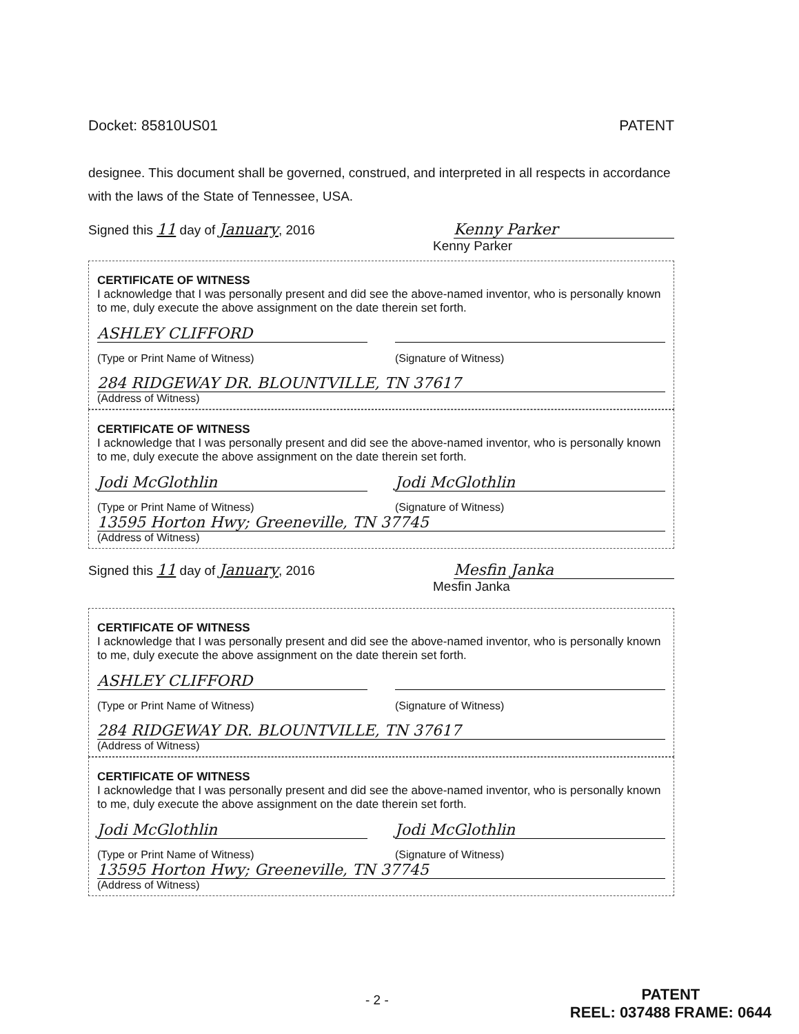Docket: 85810US01 PATENT
designee. This document shall be governed, construed, and interpreted in all respects in accordance with the laws of the State of Tennessee, USA.
Signed this 11 day of January, 2016 Kenny Parker
Kenny Parker
CERTIFICATE OF WITNESS
I acknowledge that I was personally present and did see the above-named inventor, who is personally known to me, duly execute the above assignment on the date therein set forth.
ASHLEY CLIFFORD
(Type or Print Name of Witness) (Signature of Witness)
284 RIDGEWAY DR. BLOUNTVILLE, TN 37617
(Address of Witness)
CERTIFICATE OF WITNESS
I acknowledge that I was personally present and did see the above-named inventor, who is personally known to me, duly execute the above assignment on the date therein set forth.
Jodi McGlothlin Jodi McGlothlin
(Type or Print Name of Witness) (Signature of Witness)
13595 Horton Hwy; Greeneville, TN 37745
(Address of Witness)
Signed this 11 day of January, 2016 Mesfin Janka
Mesfin Janka
CERTIFICATE OF WITNESS
I acknowledge that I was personally present and did see the above-named inventor, who is personally known to me, duly execute the above assignment on the date therein set forth.
ASHLEY CLIFFORD
(Type or Print Name of Witness) (Signature of Witness)
284 RIDGEWAY DR. BLOUNTVILLE, TN 37617
(Address of Witness)
CERTIFICATE OF WITNESS
I acknowledge that I was personally present and did see the above-named inventor, who is personally known to me, duly execute the above assignment on the date therein set forth.
Jodi McGlothlin Jodi McGlothlin
(Type or Print Name of Witness) (Signature of Witness)
13595 Horton Hwy; Greeneville, TN 37745
(Address of Witness)
- 2 -
PATENT
REEL: 037488 FRAME: 0644